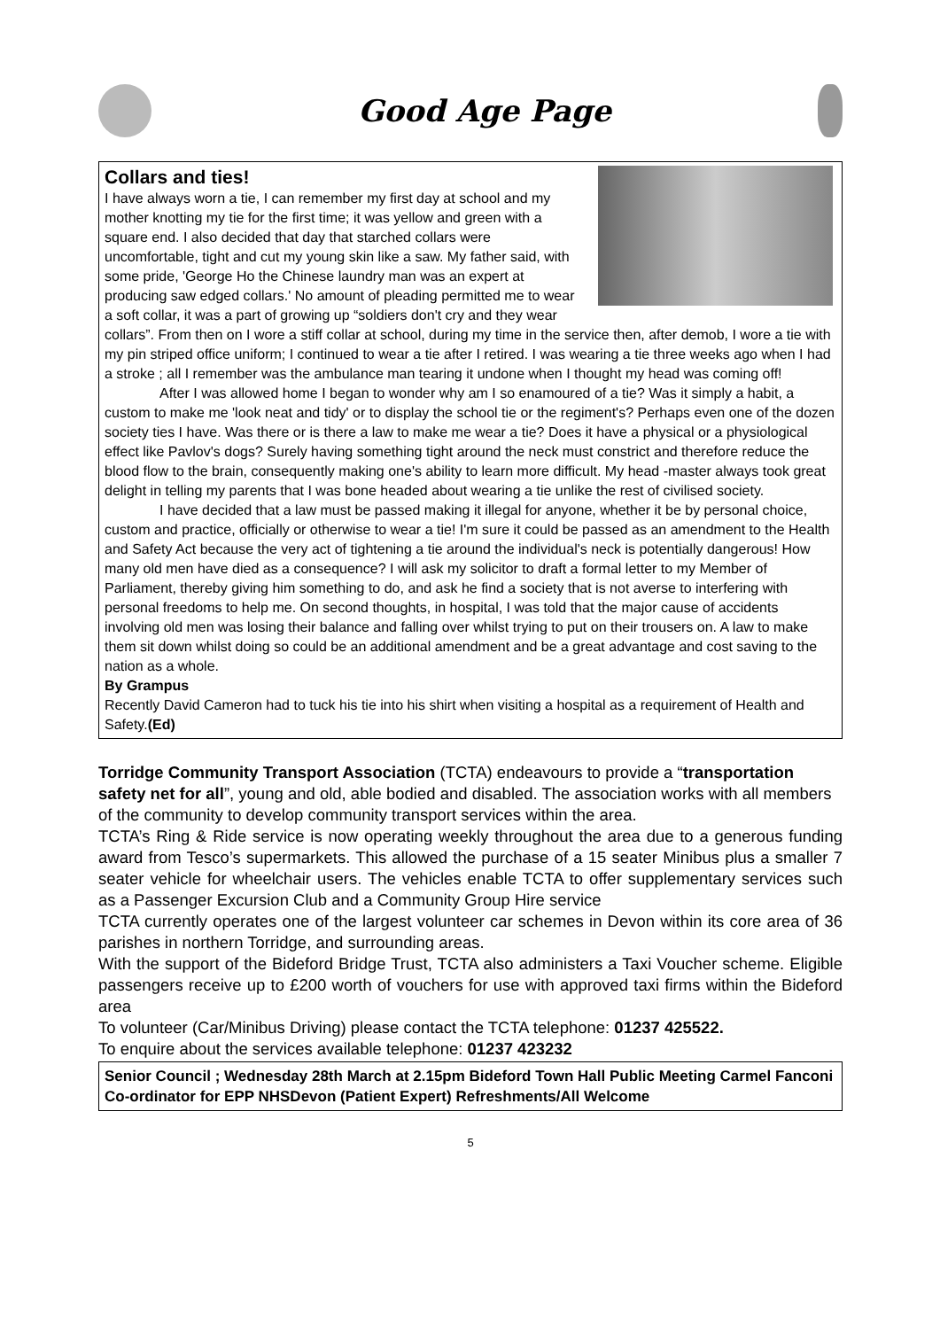Good Age Page
Collars and ties!
I have always worn a tie, I can remember my first day at school and my mother knotting my tie for the first time; it was yellow and green with a square end. I also decided that day that starched collars were uncomfortable, tight and cut my young skin like a saw. My father said, with some pride, 'George Ho the Chinese laundry man was an expert at producing saw edged collars.' No amount of pleading permitted me to wear a soft collar, it was a part of growing up “soldiers don't cry and they wear collars”. From then on I wore a stiff collar at school, during my time in the service then, after demob, I wore a tie with my pin striped office uniform; I continued to wear a tie after I retired. I was wearing a tie three weeks ago when I had a stroke ; all I remember was the ambulance man tearing it undone when I thought my head was coming off!
After I was allowed home I began to wonder why am I so enamoured of a tie? Was it simply a habit, a custom to make me 'look neat and tidy' or to display the school tie or the regiment's? Perhaps even one of the dozen society ties I have. Was there or is there a law to make me wear a tie? Does it have a physical or a physiological effect like Pavlov's dogs? Surely having something tight around the neck must constrict and therefore reduce the blood flow to the brain, consequently making one's ability to learn more difficult. My head -master always took great delight in telling my parents that I was bone headed about wearing a tie unlike the rest of civilised society.
I have decided that a law must be passed making it illegal for anyone, whether it be by personal choice, custom and practice, officially or otherwise to wear a tie! I'm sure it could be passed as an amendment to the Health and Safety Act because the very act of tightening a tie around the individual's neck is potentially dangerous! How many old men have died as a consequence? I will ask my solicitor to draft a formal letter to my Member of Parliament, thereby giving him something to do, and ask he find a society that is not averse to interfering with personal freedoms to help me. On second thoughts, in hospital, I was told that the major cause of accidents involving old men was losing their balance and falling over whilst trying to put on their trousers on. A law to make them sit down whilst doing so could be an additional amendment and be a great advantage and cost saving to the nation as a whole.
By Grampus
Recently David Cameron had to tuck his tie into his shirt when visiting a hospital as a requirement of Health and Safety.(Ed)
Torridge Community Transport Association (TCTA) endeavours to provide a “transportation safety net for all”, young and old, able bodied and disabled. The association works with all members of the community to develop community transport services within the area.
TCTA’s Ring & Ride service is now operating weekly throughout the area due to a generous funding award from Tesco’s supermarkets. This allowed the purchase of a 15 seater Minibus plus a smaller 7 seater vehicle for wheelchair users. The vehicles enable TCTA to offer supplementary services such as a Passenger Excursion Club and a Community Group Hire service
TCTA currently operates one of the largest volunteer car schemes in Devon within its core area of 36 parishes in northern Torridge, and surrounding areas.
With the support of the Bideford Bridge Trust, TCTA also administers a Taxi Voucher scheme. Eligible passengers receive up to £200 worth of vouchers for use with approved taxi firms within the Bideford area
To volunteer (Car/Minibus Driving) please contact the TCTA telephone: 01237 425522.
To enquire about the services available telephone: 01237 423232
Senior Council ; Wednesday 28th March at 2.15pm Bideford Town Hall Public Meeting Carmel Fanconi Co-ordinator for EPP NHSDevon (Patient Expert) Refreshments/All Welcome
5